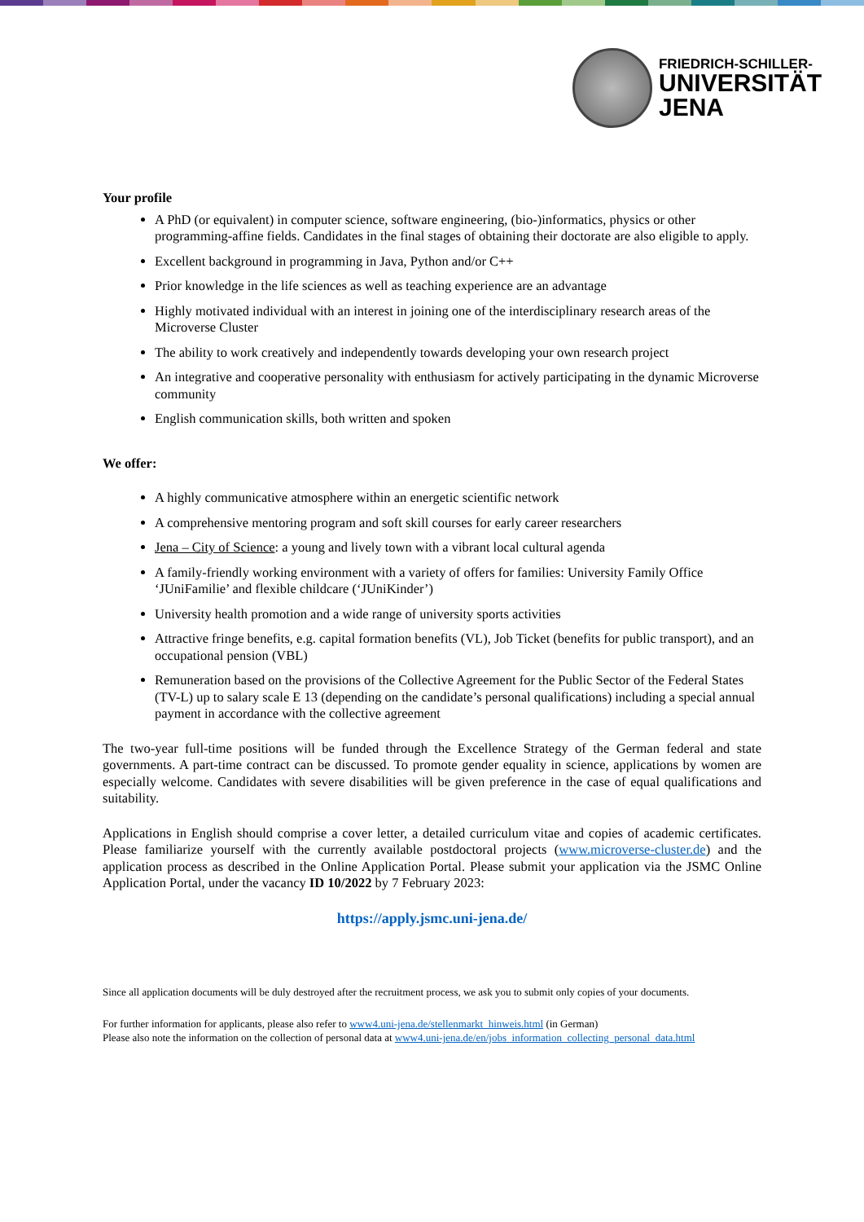FRIEDRICH-SCHILLER-
UNIVERSITÄT
JENA
Your profile
A PhD (or equivalent) in computer science, software engineering, (bio-)informatics, physics or other programming-affine fields. Candidates in the final stages of obtaining their doctorate are also eligible to apply.
Excellent background in programming in Java, Python and/or C++
Prior knowledge in the life sciences as well as teaching experience are an advantage
Highly motivated individual with an interest in joining one of the interdisciplinary research areas of the Microverse Cluster
The ability to work creatively and independently towards developing your own research project
An integrative and cooperative personality with enthusiasm for actively participating in the dynamic Microverse community
English communication skills, both written and spoken
We offer:
A highly communicative atmosphere within an energetic scientific network
A comprehensive mentoring program and soft skill courses for early career researchers
Jena – City of Science: a young and lively town with a vibrant local cultural agenda
A family-friendly working environment with a variety of offers for families: University Family Office ‘JUniFamilie’ and flexible childcare (‘JUniKinder’)
University health promotion and a wide range of university sports activities
Attractive fringe benefits, e.g. capital formation benefits (VL), Job Ticket (benefits for public transport), and an occupational pension (VBL)
Remuneration based on the provisions of the Collective Agreement for the Public Sector of the Federal States (TV-L) up to salary scale E 13 (depending on the candidate’s personal qualifications) including a special annual payment in accordance with the collective agreement
The two-year full-time positions will be funded through the Excellence Strategy of the German federal and state governments. A part-time contract can be discussed. To promote gender equality in science, applications by women are especially welcome. Candidates with severe disabilities will be given preference in the case of equal qualifications and suitability.
Applications in English should comprise a cover letter, a detailed curriculum vitae and copies of academic certificates. Please familiarize yourself with the currently available postdoctoral projects (www.microverse-cluster.de) and the application process as described in the Online Application Portal. Please submit your application via the JSMC Online Application Portal, under the vacancy ID 10/2022 by 7 February 2023:
https://apply.jsmc.uni-jena.de/
Since all application documents will be duly destroyed after the recruitment process, we ask you to submit only copies of your documents.
For further information for applicants, please also refer to www4.uni-jena.de/stellenmarkt_hinweis.html (in German)
Please also note the information on the collection of personal data at www4.uni-jena.de/en/jobs_information_collecting_personal_data.html